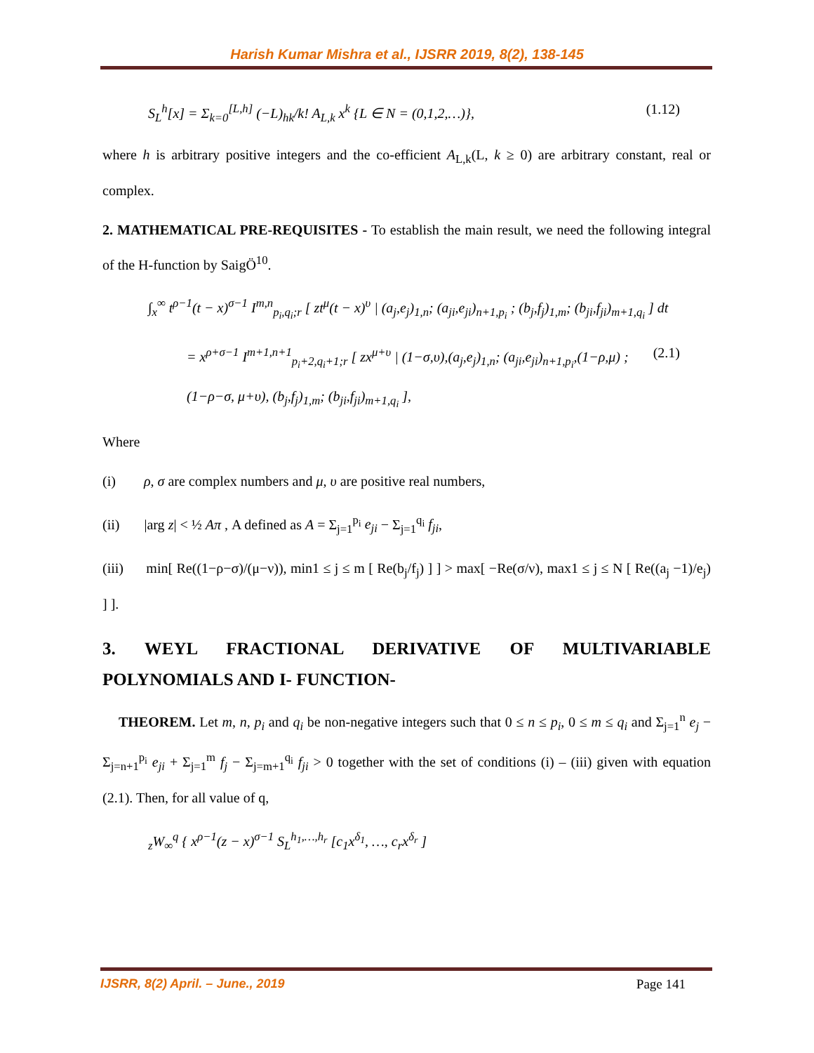Harish Kumar Mishra et al., IJSRR 2019, 8(2), 138-145
S<sub>L</sub><sup>h</sup>[x] = Σ<sub>k=0</sub><sup>[L,h]</sup> (−L)<sub>hk</sub>/k! A<sub>L,k</sub> x<sup>k</sup> {L ∈ N = (0,1,2,…)}, (1.12)
where h is arbitrary positive integers and the co-efficient A<sub>L,k</sub>(L, k ≥ 0) are arbitrary constant, real or complex.
2. MATHEMATICAL PRE-REQUISITES - To establish the main result, we need the following integral of the H-function by SaigÖ<sup>10</sup>.
∫<sub>x</sub><sup>∞</sup> t<sup>ρ−1</sup>(t − x)<sup>σ−1</sup> I<sup>m,n</sup><sub>p<sub>i</sub>,q<sub>i</sub>;r</sub> [ zt<sup>μ</sup>(t − x)<sup>υ</sup> | (a<sub>j</sub>,e<sub>j</sub>)<sub>1,n</sub>; (a<sub>ji</sub>,e<sub>ji</sub>)<sub>n+1,p<sub>i</sub></sub> ; (b<sub>j</sub>,f<sub>j</sub>)<sub>1,m</sub>; (b<sub>ji</sub>,f<sub>ji</sub>)<sub>m+1,q<sub>i</sub></sub> ] dt
= x<sup>ρ+σ−1</sup> I<sup>m+1,n+1</sup><sub>p<sub>i</sub>+2,q<sub>i</sub>+1;r</sub> [ zx<sup>μ+υ</sup> | (1−σ,υ),(a<sub>j</sub>,e<sub>j</sub>)<sub>1,n</sub>; (a<sub>ji</sub>,e<sub>ji</sub>)<sub>n+1,p<sub>i</sub></sub>,(1−ρ,μ) ; (1−ρ−σ, μ+υ), (b<sub>j</sub>,f<sub>j</sub>)<sub>1,m</sub>; (b<sub>ji</sub>,f<sub>ji</sub>)<sub>m+1,q<sub>i</sub></sub> ], (2.1)
Where
(i) ρ, σ are complex numbers and μ, υ are positive real numbers,
(ii) |arg z| < ½ Aπ , A defined as A = Σ<sub>j=1</sub><sup>p<sub>i</sub></sup> e<sub>ji</sub> − Σ<sub>j=1</sub><sup>q<sub>i</sub></sup> f<sub>ji</sub>,
(iii) min[ Re((1−ρ−σ)/(μ−ν)), min1 ≤ j ≤ m [ Re(b<sub>j</sub>/f<sub>j</sub>) ] ] > max[ −Re(σ/ν), max1 ≤ j ≤ N [ Re((a<sub>j</sub> −1)/e<sub>j</sub>) ] ].
3. WEYL FRACTIONAL DERIVATIVE OF MULTIVARIABLE POLYNOMIALS AND I- FUNCTION-
THEOREM. Let m, n, p<sub>i</sub> and q<sub>i</sub> be non-negative integers such that 0 ≤ n ≤ p<sub>i</sub>, 0 ≤ m ≤ q<sub>i</sub> and Σ<sub>j=1</sub><sup>n</sup> e<sub>j</sub> − Σ<sub>j=n+1</sub><sup>p<sub>i</sub></sup> e<sub>ji</sub> + Σ<sub>j=1</sub><sup>m</sup> f<sub>j</sub> − Σ<sub>j=m+1</sub><sup>q<sub>i</sub></sup> f<sub>ji</sub> > 0 together with the set of conditions (i) – (iii) given with equation (2.1). Then, for all value of q,
<sub>z</sub>W<sub>∞</sub><sup>q</sup> { x<sup>ρ−1</sup>(z − x)<sup>σ−1</sup> S<sub>L</sub><sup>h<sub>1</sub>,…,h<sub>r</sub></sup> [c<sub>1</sub>x<sup>δ<sub>1</sub></sup>, …, c<sub>r</sub>x<sup>δ<sub>r</sub></sup> ]
IJSRR, 8(2) April. – June., 2019 Page 141